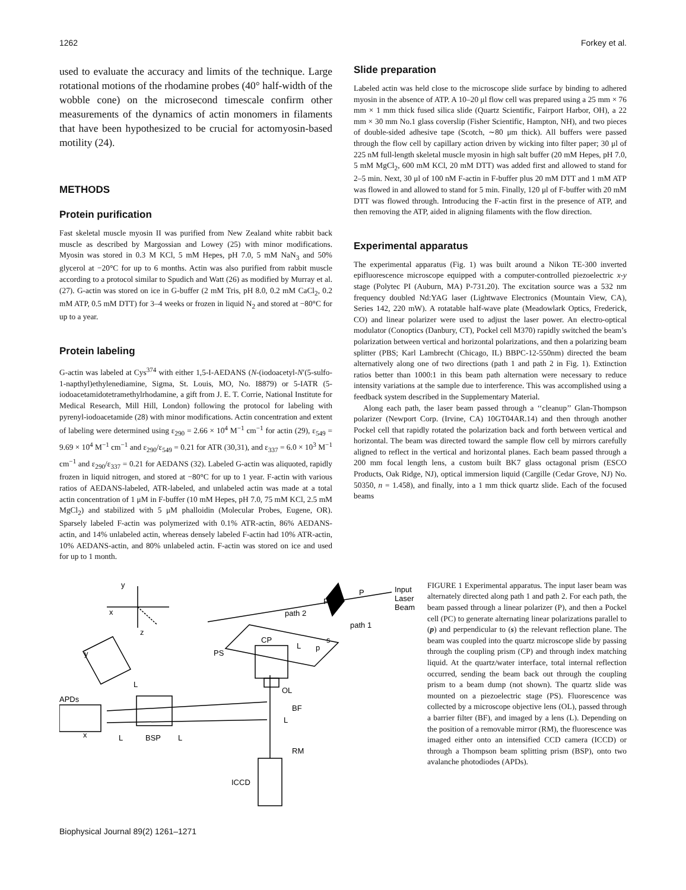1262 Forkey et al.
used to evaluate the accuracy and limits of the technique. Large rotational motions of the rhodamine probes (40° half-width of the wobble cone) on the microsecond timescale confirm other measurements of the dynamics of actin monomers in filaments that have been hypothesized to be crucial for actomyosin-based motility (24).
METHODS
Protein purification
Fast skeletal muscle myosin II was purified from New Zealand white rabbit back muscle as described by Margossian and Lowey (25) with minor modifications. Myosin was stored in 0.3 M KCl, 5 mM Hepes, pH 7.0, 5 mM NaN<sub>3</sub> and 50% glycerol at −20°C for up to 6 months. Actin was also purified from rabbit muscle according to a protocol similar to Spudich and Watt (26) as modified by Murray et al. (27). G-actin was stored on ice in G-buffer (2 mM Tris, pH 8.0, 0.2 mM CaCl<sub>2</sub>, 0.2 mM ATP, 0.5 mM DTT) for 3–4 weeks or frozen in liquid N<sub>2</sub> and stored at −80°C for up to a year.
Protein labeling
G-actin was labeled at Cys<sup>374</sup> with either 1,5-I-AEDANS (N-(iodoacetyl-N′(5-sulfo-1-napthyl)ethylenediamine, Sigma, St. Louis, MO, No. I8879) or 5-IATR (5-iodoacetamidotetramethylrhodamine, a gift from J. E. T. Corrie, National Institute for Medical Research, Mill Hill, London) following the protocol for labeling with pyrenyl-iodoacetamide (28) with minor modifications. Actin concentration and extent of labeling were determined using ε<sub>290</sub> = 2.66 × 10<sup>4</sup> M<sup>−1</sup> cm<sup>−1</sup> for actin (29), ε<sub>549</sub> = 9.69 × 10<sup>4</sup> M<sup>−1</sup> cm<sup>−1</sup> and ε<sub>290</sub>/ε<sub>549</sub> = 0.21 for ATR (30,31), and ε<sub>337</sub> = 6.0 × 10<sup>3</sup> M<sup>−1</sup> cm<sup>−1</sup> and ε<sub>290</sub>/ε<sub>337</sub> = 0.21 for AEDANS (32). Labeled G-actin was aliquoted, rapidly frozen in liquid nitrogen, and stored at −80°C for up to 1 year. F-actin with various ratios of AEDANS-labeled, ATR-labeled, and unlabeled actin was made at a total actin concentration of 1 μM in F-buffer (10 mM Hepes, pH 7.0, 75 mM KCl, 2.5 mM MgCl<sub>2</sub>) and stabilized with 5 μM phalloidin (Molecular Probes, Eugene, OR). Sparsely labeled F-actin was polymerized with 0.1% ATR-actin, 86% AEDANS-actin, and 14% unlabeled actin, whereas densely labeled F-actin had 10% ATR-actin, 10% AEDANS-actin, and 80% unlabeled actin. F-actin was stored on ice and used for up to 1 month.
Slide preparation
Labeled actin was held close to the microscope slide surface by binding to adhered myosin in the absence of ATP. A 10–20 μl flow cell was prepared using a 25 mm × 76 mm × 1 mm thick fused silica slide (Quartz Scientific, Fairport Harbor, OH), a 22 mm × 30 mm No.1 glass coverslip (Fisher Scientific, Hampton, NH), and two pieces of double-sided adhesive tape (Scotch, ∼80 μm thick). All buffers were passed through the flow cell by capillary action driven by wicking into filter paper; 30 μl of 225 nM full-length skeletal muscle myosin in high salt buffer (20 mM Hepes, pH 7.0, 5 mM MgCl<sub>2</sub>, 600 mM KCl, 20 mM DTT) was added first and allowed to stand for 2–5 min. Next, 30 μl of 100 nM F-actin in F-buffer plus 20 mM DTT and 1 mM ATP was flowed in and allowed to stand for 5 min. Finally, 120 μl of F-buffer with 20 mM DTT was flowed through. Introducing the F-actin first in the presence of ATP, and then removing the ATP, aided in aligning filaments with the flow direction.
Experimental apparatus
The experimental apparatus (Fig. 1) was built around a Nikon TE-300 inverted epifluorescence microscope equipped with a computer-controlled piezoelectric x-y stage (Polytec PI (Auburn, MA) P-731.20). The excitation source was a 532 nm frequency doubled Nd:YAG laser (Lightwave Electronics (Mountain View, CA), Series 142, 220 mW). A rotatable half-wave plate (Meadowlark Optics, Frederick, CO) and linear polarizer were used to adjust the laser power. An electro-optical modulator (Conoptics (Danbury, CT), Pockel cell M370) rapidly switched the beam’s polarization between vertical and horizontal polarizations, and then a polarizing beam splitter (PBS; Karl Lambrecht (Chicago, IL) BBPC-12-550nm) directed the beam alternatively along one of two directions (path 1 and path 2 in Fig. 1). Extinction ratios better than 1000:1 in this beam path alternation were necessary to reduce intensity variations at the sample due to interference. This was accomplished using a feedback system described in the Supplementary Material.
Along each path, the laser beam passed through a ‘‘cleanup’’ Glan-Thompson polarizer (Newport Corp. (Irvine, CA) 10GT04AR.14) and then through another Pockel cell that rapidly rotated the polarization back and forth between vertical and horizontal. The beam was directed toward the sample flow cell by mirrors carefully aligned to reflect in the vertical and horizontal planes. Each beam passed through a 200 mm focal length lens, a custom built BK7 glass octagonal prism (ESCO Products, Oak Ridge, NJ), optical immersion liquid (Cargille (Cedar Grove, NJ) No. 50350, n = 1.458), and finally, into a 1 mm thick quartz slide. Each of the focused beams
y
x
z
y
APDs
x
L
BSP
L
L
PS
CP
OL
BF
L
RM
ICCD
PC
P
Input
Laser
Beam
path 1
path 2
L
p
s
FIGURE 1 Experimental apparatus. The input laser beam was alternately directed along path 1 and path 2. For each path, the beam passed through a linear polarizer (P), and then a Pockel cell (PC) to generate alternating linear polarizations parallel to (p) and perpendicular to (s) the relevant reflection plane. The beam was coupled into the quartz microscope slide by passing through the coupling prism (CP) and through index matching liquid. At the quartz/water interface, total internal reflection occurred, sending the beam back out through the coupling prism to a beam dump (not shown). The quartz slide was mounted on a piezoelectric stage (PS). Fluorescence was collected by a microscope objective lens (OL), passed through a barrier filter (BF), and imaged by a lens (L). Depending on the position of a removable mirror (RM), the fluorescence was imaged either onto an intensified CCD camera (ICCD) or through a Thompson beam splitting prism (BSP), onto two avalanche photodiodes (APDs).
Biophysical Journal 89(2) 1261–1271